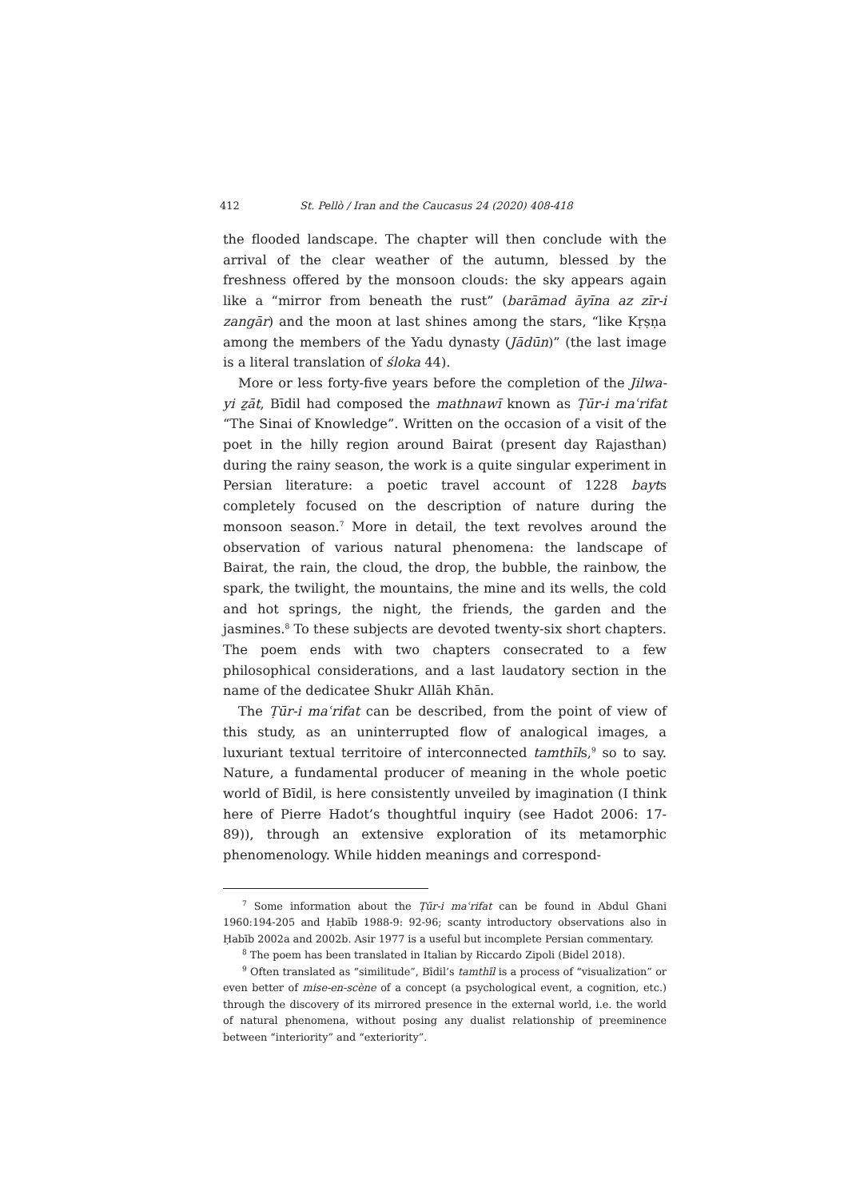412 St. Pellò / Iran and the Caucasus 24 (2020) 408-418
the flooded landscape. The chapter will then conclude with the arrival of the clear weather of the autumn, blessed by the freshness offered by the monsoon clouds: the sky appears again like a “mirror from beneath the rust” (barāmad āyīna az zīr-i zangār) and the moon at last shines among the stars, “like Kṛṣṇa among the members of the Yadu dynasty (Jādūn)” (the last image is a literal translation of śloka 44).
More or less forty-five years before the completion of the Jilwa-yi ẕāt, Bīdil had composed the mathnawī known as Ṭūr-i maʿrifat “The Sinai of Knowledge”. Written on the occasion of a visit of the poet in the hilly region around Bairat (present day Rajasthan) during the rainy season, the work is a quite singular experiment in Persian literature: a poetic travel account of 1228 bayts completely focused on the description of nature during the monsoon season.<sup>7</sup> More in detail, the text revolves around the observation of various natural phenomena: the landscape of Bairat, the rain, the cloud, the drop, the bubble, the rainbow, the spark, the twilight, the mountains, the mine and its wells, the cold and hot springs, the night, the friends, the garden and the jasmines.<sup>8</sup> To these subjects are devoted twenty-six short chapters. The poem ends with two chapters consecrated to a few philosophical considerations, and a last laudatory section in the name of the dedicatee Shukr Allāh Khān.
The Ṭūr-i maʿrifat can be described, from the point of view of this study, as an uninterrupted flow of analogical images, a luxuriant textual territoire of interconnected tamthīls,<sup>9</sup> so to say. Nature, a fundamental producer of meaning in the whole poetic world of Bīdil, is here consistently unveiled by imagination (I think here of Pierre Hadot’s thoughtful inquiry (see Hadot 2006: 17-89)), through an extensive exploration of its metamorphic phenomenology. While hidden meanings and correspond-
<sup>7</sup> Some information about the Ṭūr-i maʿrifat can be found in Abdul Ghani 1960:194-205 and Ḥabīb 1988-9: 92-96; scanty introductory observations also in Ḥabīb 2002a and 2002b. Asir 1977 is a useful but incomplete Persian commentary.
<sup>8</sup> The poem has been translated in Italian by Riccardo Zipoli (Bidel 2018).
<sup>9</sup> Often translated as “similitude”, Bīdil’s tamthīl is a process of “visualization” or even better of mise-en-scène of a concept (a psychological event, a cognition, etc.) through the discovery of its mirrored presence in the external world, i.e. the world of natural phenomena, without posing any dualist relationship of preeminence between “interiority” and “exteriority”.